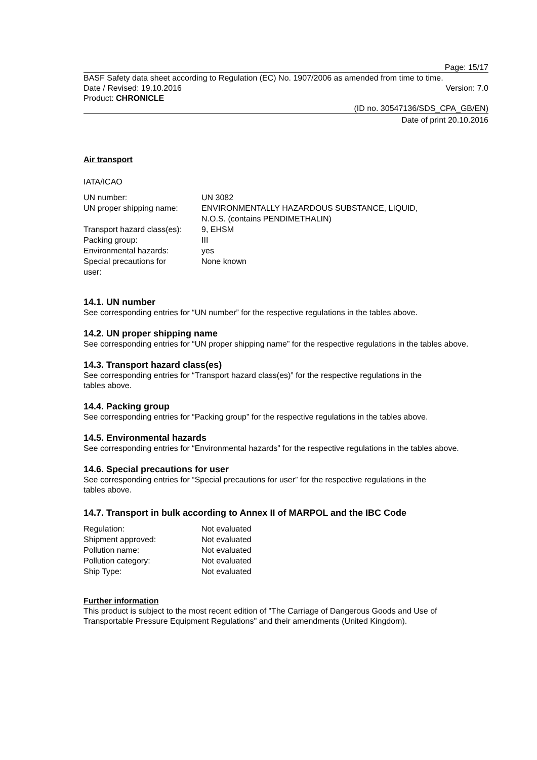Page: 15/17
BASF Safety data sheet according to Regulation (EC) No. 1907/2006 as amended from time to time.
Date / Revised: 19.10.2016 Version: 7.0
Product: CHRONICLE
(ID no. 30547136/SDS_CPA_GB/EN)
Date of print 20.10.2016
Air transport
IATA/ICAO
| UN number: | UN 3082 |
| UN proper shipping name: | ENVIRONMENTALLY HAZARDOUS SUBSTANCE, LIQUID, N.O.S. (contains PENDIMETHALIN) |
| Transport hazard class(es): | 9, EHSM |
| Packing group: | III |
| Environmental hazards: | yes |
| Special precautions for user: | None known |
14.1. UN number
See corresponding entries for “UN number” for the respective regulations in the tables above.
14.2. UN proper shipping name
See corresponding entries for “UN proper shipping name” for the respective regulations in the tables above.
14.3. Transport hazard class(es)
See corresponding entries for “Transport hazard class(es)” for the respective regulations in the
tables above.
14.4. Packing group
See corresponding entries for “Packing group” for the respective regulations in the tables above.
14.5. Environmental hazards
See corresponding entries for “Environmental hazards” for the respective regulations in the tables above.
14.6. Special precautions for user
See corresponding entries for “Special precautions for user” for the respective regulations in the
tables above.
14.7. Transport in bulk according to Annex II of MARPOL and the IBC Code
| Regulation: | Not evaluated |
| Shipment approved: | Not evaluated |
| Pollution name: | Not evaluated |
| Pollution category: | Not evaluated |
| Ship Type: | Not evaluated |
Further information
This product is subject to the most recent edition of "The Carriage of Dangerous Goods and Use of Transportable Pressure Equipment Regulations" and their amendments (United Kingdom).